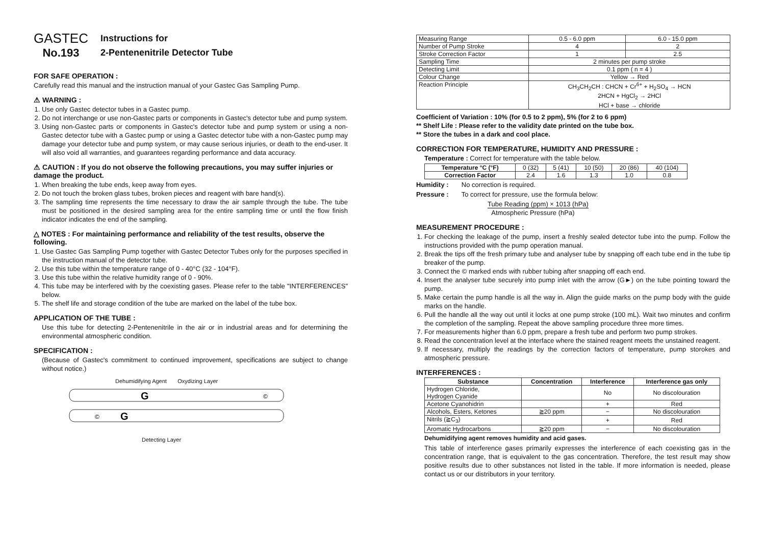GASTEC
No.193
Instructions for
2-Pentenenitrile Detector Tube
FOR SAFE OPERATION :
Carefully read this manual and the instruction manual of your Gastec Gas Sampling Pump.
⚠ WARNING :
1. Use only Gastec detector tubes in a Gastec pump.
2. Do not interchange or use non-Gastec parts or components in Gastec's detector tube and pump system.
3. Using non-Gastec parts or components in Gastec's detector tube and pump system or using a non-Gastec detector tube with a Gastec pump or using a Gastec detector tube with a non-Gastec pump may damage your detector tube and pump system, or may cause serious injuries, or death to the end-user. It will also void all warranties, and guarantees regarding performance and data accuracy.
⚠ CAUTION : If you do not observe the following precautions, you may suffer injuries or damage the product.
1. When breaking the tube ends, keep away from eyes.
2. Do not touch the broken glass tubes, broken pieces and reagent with bare hand(s).
3. The sampling time represents the time necessary to draw the air sample through the tube. The tube must be positioned in the desired sampling area for the entire sampling time or until the flow finish indicator indicates the end of the sampling.
△ NOTES : For maintaining performance and reliability of the test results, observe the following.
1. Use Gastec Gas Sampling Pump together with Gastec Detector Tubes only for the purposes specified in the instruction manual of the detector tube.
2. Use this tube within the temperature range of 0 - 40°C (32 - 104°F).
3. Use this tube within the relative humidity range of 0 - 90%.
4. This tube may be interfered with by the coexisting gases. Please refer to the table "INTERFERENCES" below.
5. The shelf life and storage condition of the tube are marked on the label of the tube box.
APPLICATION OF THE TUBE :
Use this tube for detecting 2-Pentenenitrile in the air or in industrial areas and for determining the environmental atmospheric condition.
SPECIFICATION :
(Because of Gastec's commitment to continued improvement, specifications are subject to change without notice.)
Dehumidifying Agent Oxydizing Layer
G
G
©
©
Detecting Layer
| Measuring Range | 0.5 - 6.0 ppm | 6.0 - 15.0 ppm |
| Number of Pump Stroke | 4 | 2 |
| Stroke Correction Factor | 1 | 2.5 |
| Sampling Time | 2 minutes per pump stroke | |
| Detecting Limit | 0.1 ppm ( n = 4 ) | |
| Colour Change | Yellow → Red | |
| Reaction Principle | CH<sub>3</sub>CH<sub>2</sub>CH : CHCN + Cr<sup>6+</sup> + H<sub>2</sub>SO<sub>4</sub> → HCN 2HCN + HgCl<sub>2</sub> → 2HCl HCl + base → chloride | |
Coefficient of Variation : 10% (for 0.5 to 2 ppm), 5% (for 2 to 6 ppm)
** Shelf Life : Please refer to the validity date printed on the tube box.
** Store the tubes in a dark and cool place.
CORRECTION FOR TEMPERATURE, HUMIDITY AND PRESSURE :
Temperature : Correct for temperature with the table below.
| Temperature °C (°F) | 0 (32) | 5 (41) | 10 (50) | 20 (86) | 40 (104) |
| Correction Factor | 2.4 | 1.6 | 1.3 | 1.0 | 0.8 |
Humidity : No correction is required.
Pressure : To correct for pressure, use the formula below:
Tube Reading (ppm) × 1013 (hPa)
Atmospheric Pressure (hPa)
MEASUREMENT PROCEDURE :
1. For checking the leakage of the pump, insert a freshly sealed detector tube into the pump. Follow the instructions provided with the pump operation manual.
2. Break the tips off the fresh primary tube and analyser tube by snapping off each tube end in the tube tip breaker of the pump.
3. Connect the © marked ends with rubber tubing after snapping off each end.
4. Insert the analyser tube securely into pump inlet with the arrow (G►) on the tube pointing toward the pump.
5. Make certain the pump handle is all the way in. Align the guide marks on the pump body with the guide marks on the handle.
6. Pull the handle all the way out until it locks at one pump stroke (100 mL). Wait two minutes and confirm the completion of the sampling. Repeat the above sampling procedure three more times.
7. For measurements higher than 6.0 ppm, prepare a fresh tube and perform two pump strokes.
8. Read the concentration level at the interface where the stained reagent meets the unstained reagent.
9. If necessary, multiply the readings by the correction factors of temperature, pump storokes and atmospheric pressure.
INTERFERENCES :
| Substance | Concentration | Interference | Interference gas only |
| --- | --- | --- | --- |
| Hydrogen Chloride, Hydrogen Cyanide | | No | No discolouration |
| Acetone Cyanohidrin | | + | Red |
| Alcohols, Esters, Ketones | ≧20 ppm | − | No discolouration |
| Nitrils (≧C<sub>3</sub>) | | + | Red |
| Aromatic Hydrocarbons | ≧20 ppm | − | No discolouration |
Dehumidifying agent removes humidity and acid gases.
This table of interference gases primarily expresses the interference of each coexisting gas in the concentration range, that is equivalent to the gas concentration. Therefore, the test result may show positive results due to other substances not listed in the table. If more information is needed, please contact us or our distributors in your territory.